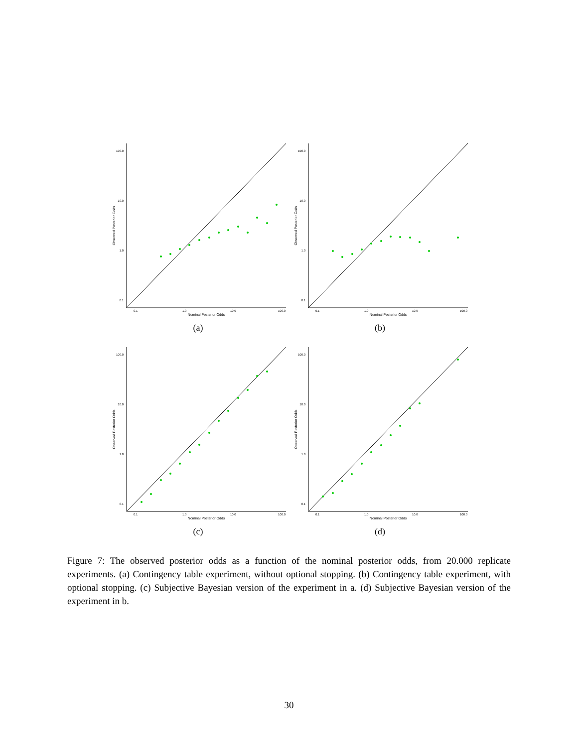100.0
10.0
1.0
0.1
0.1
1.0
10.0
100.0
Nominal Posterior Odds
Observed Posterior Odds
(a)
100.0
10.0
1.0
0.1
0.1
1.0
10.0
100.0
Nominal Posterior Odds
Observed Posterior Odds
(b)
100.0
10.0
1.0
0.1
0.1
1.0
10.0
100.0
Nominal Posterior Odds
Observed Posterior Odds
(c)
100.0
10.0
1.0
0.1
0.1
1.0
10.0
100.0
Nominal Posterior Odds
Observed Posterior Odds
(d)
Figure 7: The observed posterior odds as a function of the nominal posterior odds, from 20.000 replicate experiments. (a) Contingency table experiment, without optional stopping. (b) Contingency table experiment, with optional stopping. (c) Subjective Bayesian version of the experiment in a. (d) Subjective Bayesian version of the experiment in b.
30